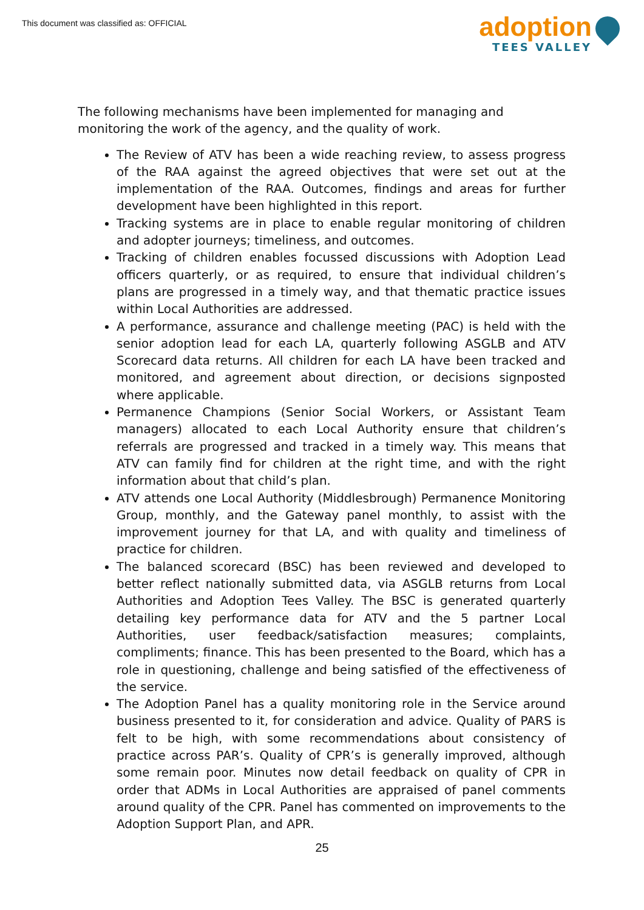This document was classified as: OFFICIAL
adoption
TEES VALLEY
The following mechanisms have been implemented for managing and monitoring the work of the agency, and the quality of work.
The Review of ATV has been a wide reaching review, to assess progress of the RAA against the agreed objectives that were set out at the implementation of the RAA. Outcomes, findings and areas for further development have been highlighted in this report.
Tracking systems are in place to enable regular monitoring of children and adopter journeys; timeliness, and outcomes.
Tracking of children enables focussed discussions with Adoption Lead officers quarterly, or as required, to ensure that individual children’s plans are progressed in a timely way, and that thematic practice issues within Local Authorities are addressed.
A performance, assurance and challenge meeting (PAC) is held with the senior adoption lead for each LA, quarterly following ASGLB and ATV Scorecard data returns. All children for each LA have been tracked and monitored, and agreement about direction, or decisions signposted where applicable.
Permanence Champions (Senior Social Workers, or Assistant Team managers) allocated to each Local Authority ensure that children’s referrals are progressed and tracked in a timely way. This means that ATV can family find for children at the right time, and with the right information about that child’s plan.
ATV attends one Local Authority (Middlesbrough) Permanence Monitoring Group, monthly, and the Gateway panel monthly, to assist with the improvement journey for that LA, and with quality and timeliness of practice for children.
The balanced scorecard (BSC) has been reviewed and developed to better reflect nationally submitted data, via ASGLB returns from Local Authorities and Adoption Tees Valley. The BSC is generated quarterly detailing key performance data for ATV and the 5 partner Local Authorities, user feedback/satisfaction measures; complaints, compliments; finance. This has been presented to the Board, which has a role in questioning, challenge and being satisfied of the effectiveness of the service.
The Adoption Panel has a quality monitoring role in the Service around business presented to it, for consideration and advice. Quality of PARS is felt to be high, with some recommendations about consistency of practice across PAR’s. Quality of CPR’s is generally improved, although some remain poor. Minutes now detail feedback on quality of CPR in order that ADMs in Local Authorities are appraised of panel comments around quality of the CPR. Panel has commented on improvements to the Adoption Support Plan, and APR.
25